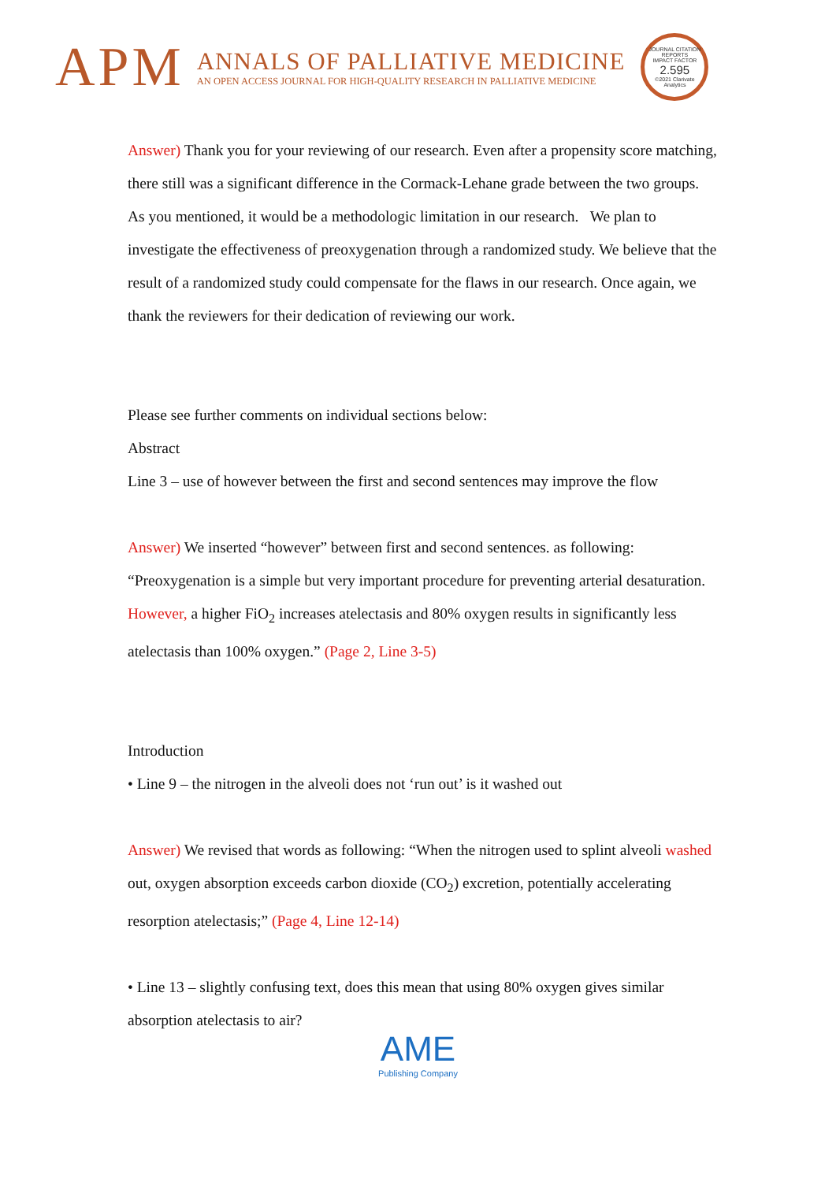APM
ANNALS OF PALLIATIVE MEDICINE
AN OPEN ACCESS JOURNAL FOR HIGH-QUALITY RESEARCH IN PALLIATIVE MEDICINE
JOURNAL CITATION REPORTS
IMPACT FACTOR
2.595
©2021 Clarivate Analytics
Answer) Thank you for your reviewing of our research. Even after a propensity score matching, there still was a significant difference in the Cormack-Lehane grade between the two groups. As you mentioned, it would be a methodologic limitation in our research. We plan to investigate the effectiveness of preoxygenation through a randomized study. We believe that the result of a randomized study could compensate for the flaws in our research. Once again, we thank the reviewers for their dedication of reviewing our work.
Please see further comments on individual sections below:
Abstract
Line 3 – use of however between the first and second sentences may improve the flow
Answer) We inserted “however” between first and second sentences. as following: “Preoxygenation is a simple but very important procedure for preventing arterial desaturation. However, a higher FiO<sub>2</sub> increases atelectasis and 80% oxygen results in significantly less atelectasis than 100% oxygen.” (Page 2, Line 3-5)
Introduction
• Line 9 – the nitrogen in the alveoli does not ‘run out’ is it washed out
Answer) We revised that words as following: “When the nitrogen used to splint alveoli washed out, oxygen absorption exceeds carbon dioxide (CO<sub>2</sub>) excretion, potentially accelerating resorption atelectasis;” (Page 4, Line 12-14)
• Line 13 – slightly confusing text, does this mean that using 80% oxygen gives similar absorption atelectasis to air?
AME
Publishing Company